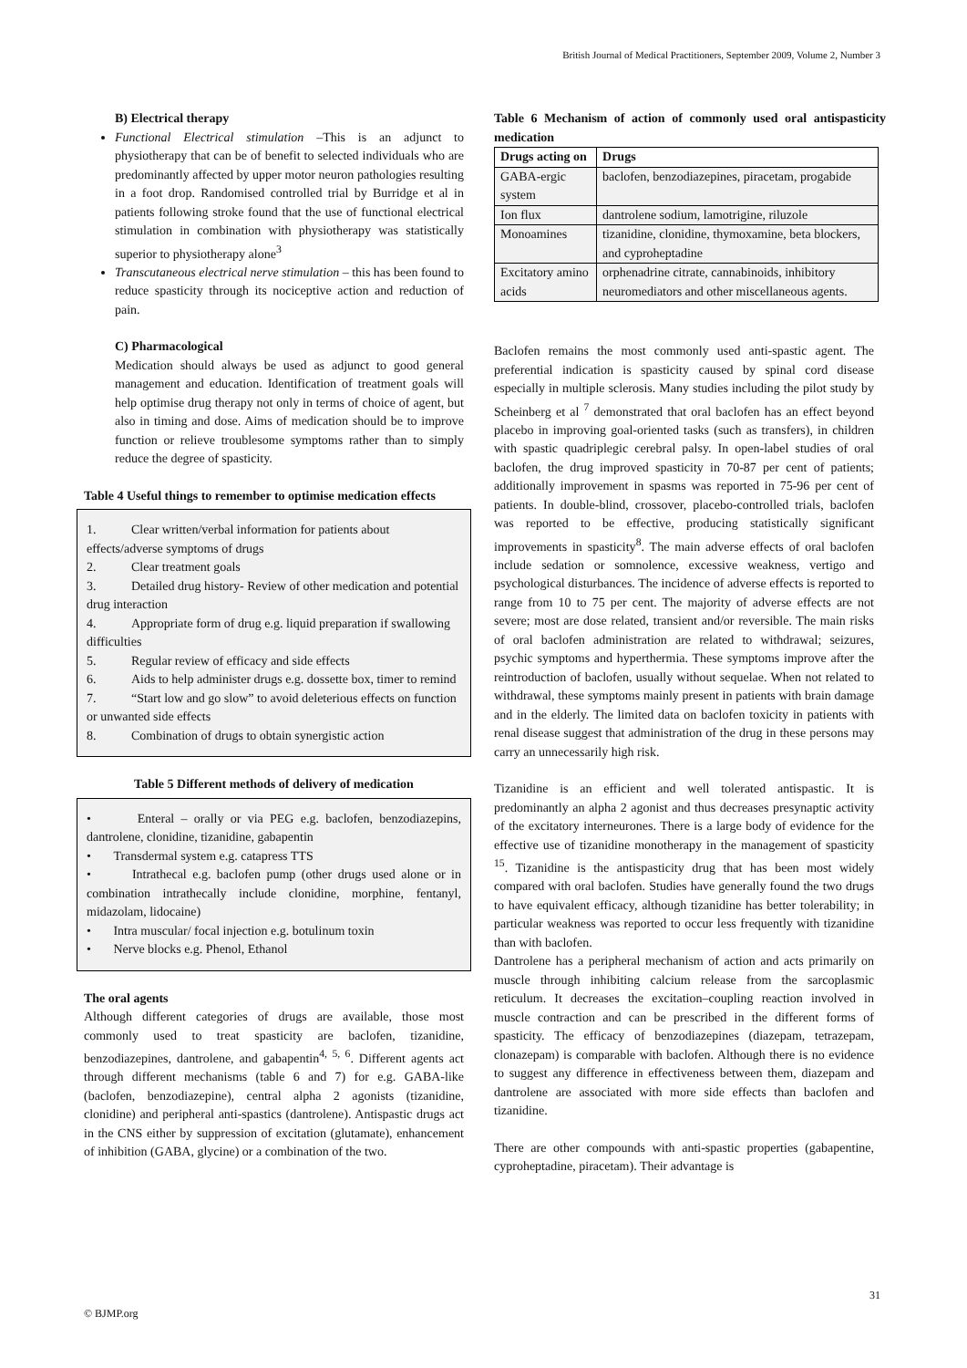British Journal of Medical Practitioners, September 2009, Volume 2, Number 3
B) Electrical therapy
Functional Electrical stimulation –This is an adjunct to physiotherapy that can be of benefit to selected individuals who are predominantly affected by upper motor neuron pathologies resulting in a foot drop. Randomised controlled trial by Burridge et al in patients following stroke found that the use of functional electrical stimulation in combination with physiotherapy was statistically superior to physiotherapy alone<sup>3</sup>
Transcutaneous electrical nerve stimulation – this has been found to reduce spasticity through its nociceptive action and reduction of pain.
C) Pharmacological
Medication should always be used as adjunct to good general management and education. Identification of treatment goals will help optimise drug therapy not only in terms of choice of agent, but also in timing and dose. Aims of medication should be to improve function or relieve troublesome symptoms rather than to simply reduce the degree of spasticity.
Table 4 Useful things to remember to optimise medication effects
1. Clear written/verbal information for patients about effects/adverse symptoms of drugs
2. Clear treatment goals
3. Detailed drug history- Review of other medication and potential drug interaction
4. Appropriate form of drug e.g. liquid preparation if swallowing difficulties
5. Regular review of efficacy and side effects
6. Aids to help administer drugs e.g. dossette box, timer to remind
7. “Start low and go slow” to avoid deleterious effects on function or unwanted side effects
8. Combination of drugs to obtain synergistic action
Table 5 Different methods of delivery of medication
• Enteral – orally or via PEG e.g. baclofen, benzodiazepins, dantrolene, clonidine, tizanidine, gabapentin
• Transdermal system e.g. catapress TTS
• Intrathecal e.g. baclofen pump (other drugs used alone or in combination intrathecally include clonidine, morphine, fentanyl, midazolam, lidocaine)
• Intra muscular/ focal injection e.g. botulinum toxin
• Nerve blocks e.g. Phenol, Ethanol
The oral agents
Although different categories of drugs are available, those most commonly used to treat spasticity are baclofen, tizanidine, benzodiazepines, dantrolene, and gabapentin<sup>4, 5, 6</sup>. Different agents act through different mechanisms (table 6 and 7) for e.g. GABA-like (baclofen, benzodiazepine), central alpha 2 agonists (tizanidine, clonidine) and peripheral anti-spastics (dantrolene). Antispastic drugs act in the CNS either by suppression of excitation (glutamate), enhancement of inhibition (GABA, glycine) or a combination of the two.
Table 6 Mechanism of action of commonly used oral antispasticity medication
| Drugs acting on | Drugs |
| --- | --- |
| GABA-ergic system | baclofen, benzodiazepines, piracetam, progabide |
| Ion flux | dantrolene sodium, lamotrigine, riluzole |
| Monoamines | tizanidine, clonidine, thymoxamine, beta blockers, and cyproheptadine |
| Excitatory amino acids | orphenadrine citrate, cannabinoids, inhibitory neuromediators and other miscellaneous agents. |
Baclofen remains the most commonly used anti-spastic agent. The preferential indication is spasticity caused by spinal cord disease especially in multiple sclerosis. Many studies including the pilot study by Scheinberg et al <sup>7</sup> demonstrated that oral baclofen has an effect beyond placebo in improving goal-oriented tasks (such as transfers), in children with spastic quadriplegic cerebral palsy. In open-label studies of oral baclofen, the drug improved spasticity in 70-87 per cent of patients; additionally improvement in spasms was reported in 75-96 per cent of patients. In double-blind, crossover, placebo-controlled trials, baclofen was reported to be effective, producing statistically significant improvements in spasticity<sup>8</sup>. The main adverse effects of oral baclofen include sedation or somnolence, excessive weakness, vertigo and psychological disturbances. The incidence of adverse effects is reported to range from 10 to 75 per cent. The majority of adverse effects are not severe; most are dose related, transient and/or reversible. The main risks of oral baclofen administration are related to withdrawal; seizures, psychic symptoms and hyperthermia. These symptoms improve after the reintroduction of baclofen, usually without sequelae. When not related to withdrawal, these symptoms mainly present in patients with brain damage and in the elderly. The limited data on baclofen toxicity in patients with renal disease suggest that administration of the drug in these persons may carry an unnecessarily high risk.
Tizanidine is an efficient and well tolerated antispastic. It is predominantly an alpha 2 agonist and thus decreases presynaptic activity of the excitatory interneurones. There is a large body of evidence for the effective use of tizanidine monotherapy in the management of spasticity <sup>15</sup>. Tizanidine is the antispasticity drug that has been most widely compared with oral baclofen. Studies have generally found the two drugs to have equivalent efficacy, although tizanidine has better tolerability; in particular weakness was reported to occur less frequently with tizanidine than with baclofen.
Dantrolene has a peripheral mechanism of action and acts primarily on muscle through inhibiting calcium release from the sarcoplasmic reticulum. It decreases the excitation–coupling reaction involved in muscle contraction and can be prescribed in the different forms of spasticity. The efficacy of benzodiazepines (diazepam, tetrazepam, clonazepam) is comparable with baclofen. Although there is no evidence to suggest any difference in effectiveness between them, diazepam and dantrolene are associated with more side effects than baclofen and tizanidine.
There are other compounds with anti-spastic properties (gabapentine, cyproheptadine, piracetam). Their advantage is
31
© BJMP.org